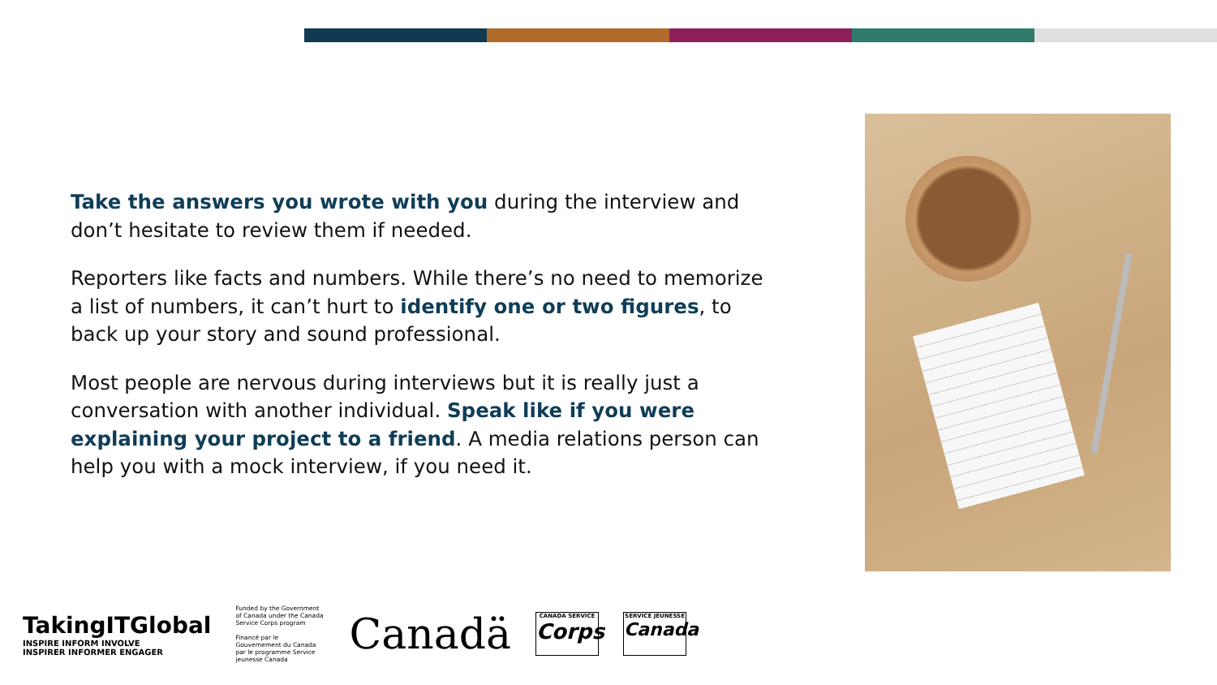Take the answers you wrote with you during the interview and don’t hesitate to review them if needed.
Reporters like facts and numbers. While there’s no need to memorize a list of numbers, it can’t hurt to identify one or two figures, to back up your story and sound professional.
Most people are nervous during interviews but it is really just a conversation with another individual. Speak like if you were explaining your project to a friend. A media relations person can help you with a mock interview, if you need it.
TakingITGlobal
INSPIRE INFORM INVOLVE
INSPIRER INFORMER ENGAGER
Funded by the Government of Canada under the Canada Service Corps program
Financé par le Gouvernement du Canada par le programme Service jeunesse Canada
Canadä
CANADA SERVICE
Corps
SERVICE JEUNESSE
Canada